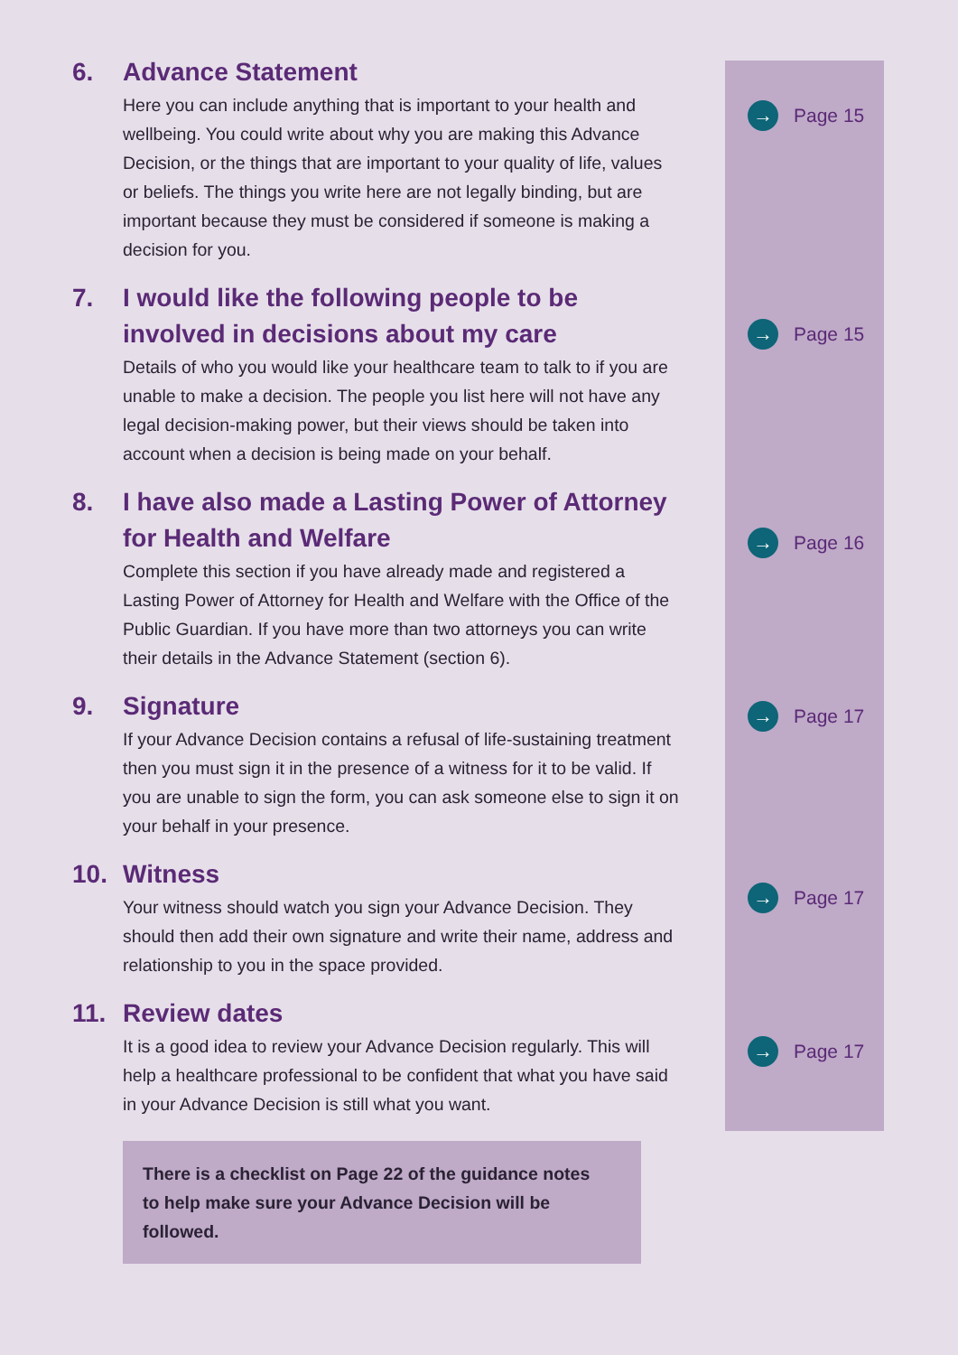6. Advance Statement
Here you can include anything that is important to your health and wellbeing. You could write about why you are making this Advance Decision, or the things that are important to your quality of life, values or beliefs. The things you write here are not legally binding, but are important because they must be considered if someone is making a decision for you.
7. I would like the following people to be involved in decisions about my care
Details of who you would like your healthcare team to talk to if you are unable to make a decision. The people you list here will not have any legal decision-making power, but their views should be taken into account when a decision is being made on your behalf.
8. I have also made a Lasting Power of Attorney for Health and Welfare
Complete this section if you have already made and registered a Lasting Power of Attorney for Health and Welfare with the Office of the Public Guardian. If you have more than two attorneys you can write their details in the Advance Statement (section 6).
9. Signature
If your Advance Decision contains a refusal of life-sustaining treatment then you must sign it in the presence of a witness for it to be valid. If you are unable to sign the form, you can ask someone else to sign it on your behalf in your presence.
10. Witness
Your witness should watch you sign your Advance Decision. They should then add their own signature and write their name, address and relationship to you in the space provided.
11. Review dates
It is a good idea to review your Advance Decision regularly. This will help a healthcare professional to be confident that what you have said in your Advance Decision is still what you want.
→ Page 15
→ Page 15
→ Page 16
→ Page 17
→ Page 17
→ Page 17
There is a checklist on Page 22 of the guidance notes
to help make sure your Advance Decision will be followed.